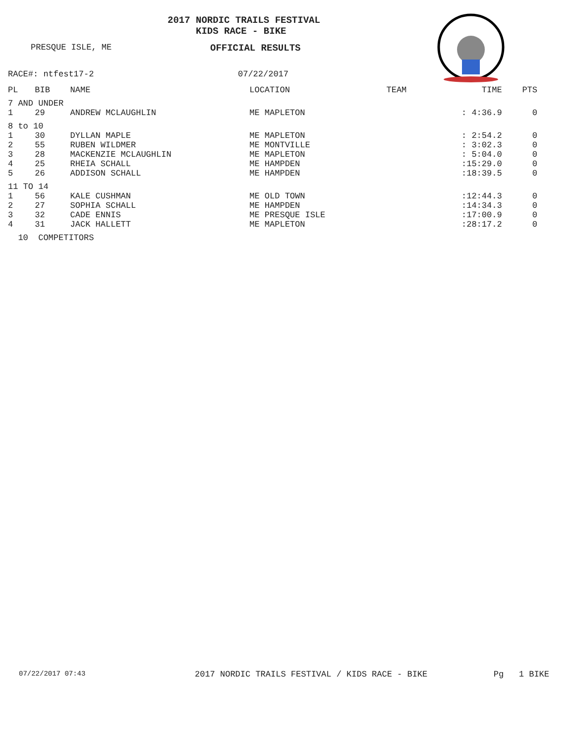2017 NORDIC TRAILS FESTIVAL
KIDS RACE - BIKE
PRESQUE ISLE, ME OFFICIAL RESULTS
RACE#: ntfest17-2 07/22/2017
| PL | BIB | NAME | LOCATION | TEAM | TIME | PTS |
| --- | --- | --- | --- | --- | --- | --- |
| 7 AND UNDER | | | | | | |
| 1 | 29 | ANDREW MCLAUGHLIN | ME MAPLETON | | : 4:36.9 | 0 |
| 8 to 10 | | | | | | |
| 1 | 30 | DYLLAN MAPLE | ME MAPLETON | | : 2:54.2 | 0 |
| 2 | 55 | RUBEN WILDMER | ME MONTVILLE | | : 3:02.3 | 0 |
| 3 | 28 | MACKENZIE MCLAUGHLIN | ME MAPLETON | | : 5:04.0 | 0 |
| 4 | 25 | RHEIA SCHALL | ME HAMPDEN | | :15:29.0 | 0 |
| 5 | 26 | ADDISON SCHALL | ME HAMPDEN | | :18:39.5 | 0 |
| 11 TO 14 | | | | | | |
| 1 | 56 | KALE CUSHMAN | ME OLD TOWN | | :12:44.3 | 0 |
| 2 | 27 | SOPHIA SCHALL | ME HAMPDEN | | :14:34.3 | 0 |
| 3 | 32 | CADE ENNIS | ME PRESQUE ISLE | | :17:00.9 | 0 |
| 4 | 31 | JACK HALLETT | ME MAPLETON | | :28:17.2 | 0 |
| 10 COMPETITORS | | | | | | |
07/22/2017 07:43 2017 NORDIC TRAILS FESTIVAL / KIDS RACE - BIKE Pg 1 BIKE